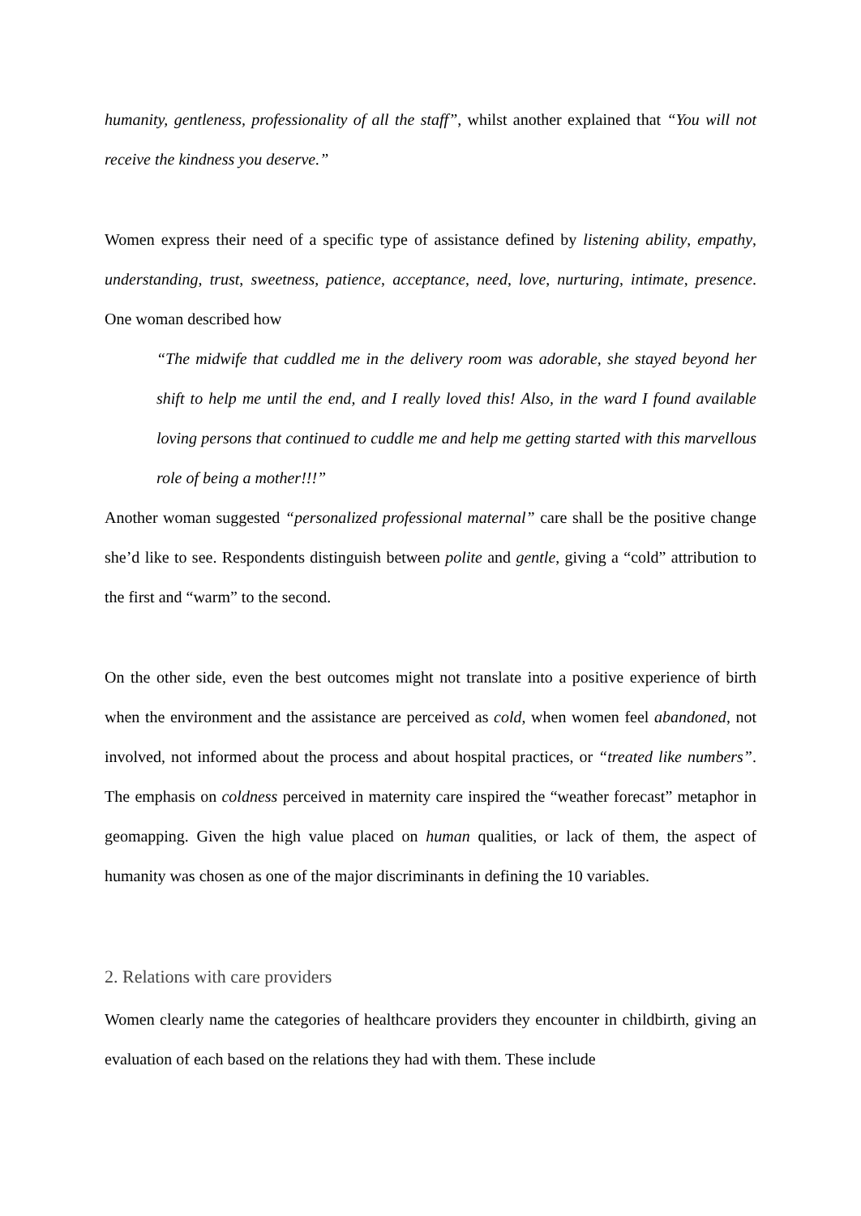humanity, gentleness, professionality of all the staff”, whilst another explained that “You will not receive the kindness you deserve.”
Women express their need of a specific type of assistance defined by listening ability, empathy, understanding, trust, sweetness, patience, acceptance, need, love, nurturing, intimate, presence. One woman described how
“The midwife that cuddled me in the delivery room was adorable, she stayed beyond her shift to help me until the end, and I really loved this! Also, in the ward I found available loving persons that continued to cuddle me and help me getting started with this marvellous role of being a mother!!!”
Another woman suggested “personalized professional maternal” care shall be the positive change she’d like to see. Respondents distinguish between polite and gentle, giving a “cold” attribution to the first and “warm” to the second.
On the other side, even the best outcomes might not translate into a positive experience of birth when the environment and the assistance are perceived as cold, when women feel abandoned, not involved, not informed about the process and about hospital practices, or “treated like numbers”. The emphasis on coldness perceived in maternity care inspired the “weather forecast” metaphor in geomapping. Given the high value placed on human qualities, or lack of them, the aspect of humanity was chosen as one of the major discriminants in defining the 10 variables.
2. Relations with care providers
Women clearly name the categories of healthcare providers they encounter in childbirth, giving an evaluation of each based on the relations they had with them. These include